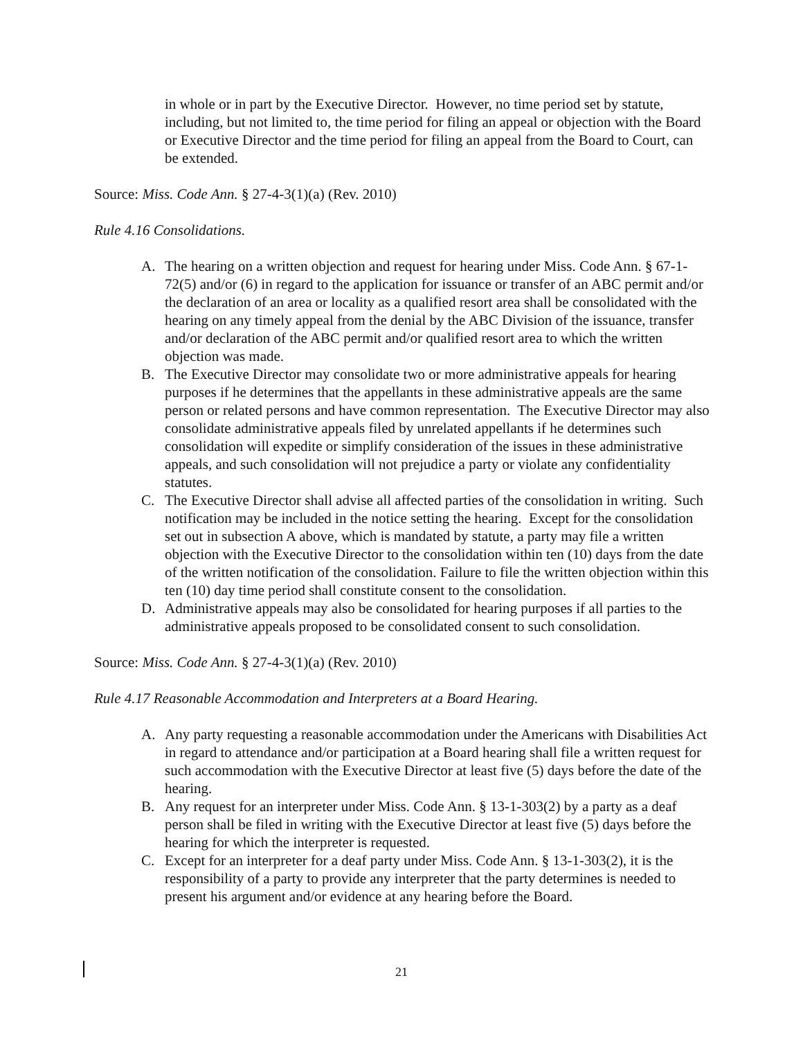in whole or in part by the Executive Director. However, no time period set by statute, including, but not limited to, the time period for filing an appeal or objection with the Board or Executive Director and the time period for filing an appeal from the Board to Court, can be extended.
Source: Miss. Code Ann. § 27-4-3(1)(a) (Rev. 2010)
Rule 4.16 Consolidations.
A. The hearing on a written objection and request for hearing under Miss. Code Ann. § 67-1-72(5) and/or (6) in regard to the application for issuance or transfer of an ABC permit and/or the declaration of an area or locality as a qualified resort area shall be consolidated with the hearing on any timely appeal from the denial by the ABC Division of the issuance, transfer and/or declaration of the ABC permit and/or qualified resort area to which the written objection was made.
B. The Executive Director may consolidate two or more administrative appeals for hearing purposes if he determines that the appellants in these administrative appeals are the same person or related persons and have common representation. The Executive Director may also consolidate administrative appeals filed by unrelated appellants if he determines such consolidation will expedite or simplify consideration of the issues in these administrative appeals, and such consolidation will not prejudice a party or violate any confidentiality statutes.
C. The Executive Director shall advise all affected parties of the consolidation in writing. Such notification may be included in the notice setting the hearing. Except for the consolidation set out in subsection A above, which is mandated by statute, a party may file a written objection with the Executive Director to the consolidation within ten (10) days from the date of the written notification of the consolidation. Failure to file the written objection within this ten (10) day time period shall constitute consent to the consolidation.
D. Administrative appeals may also be consolidated for hearing purposes if all parties to the administrative appeals proposed to be consolidated consent to such consolidation.
Source: Miss. Code Ann. § 27-4-3(1)(a) (Rev. 2010)
Rule 4.17 Reasonable Accommodation and Interpreters at a Board Hearing.
A. Any party requesting a reasonable accommodation under the Americans with Disabilities Act in regard to attendance and/or participation at a Board hearing shall file a written request for such accommodation with the Executive Director at least five (5) days before the date of the hearing.
B. Any request for an interpreter under Miss. Code Ann. § 13-1-303(2) by a party as a deaf person shall be filed in writing with the Executive Director at least five (5) days before the hearing for which the interpreter is requested.
C. Except for an interpreter for a deaf party under Miss. Code Ann. § 13-1-303(2), it is the responsibility of a party to provide any interpreter that the party determines is needed to present his argument and/or evidence at any hearing before the Board.
21